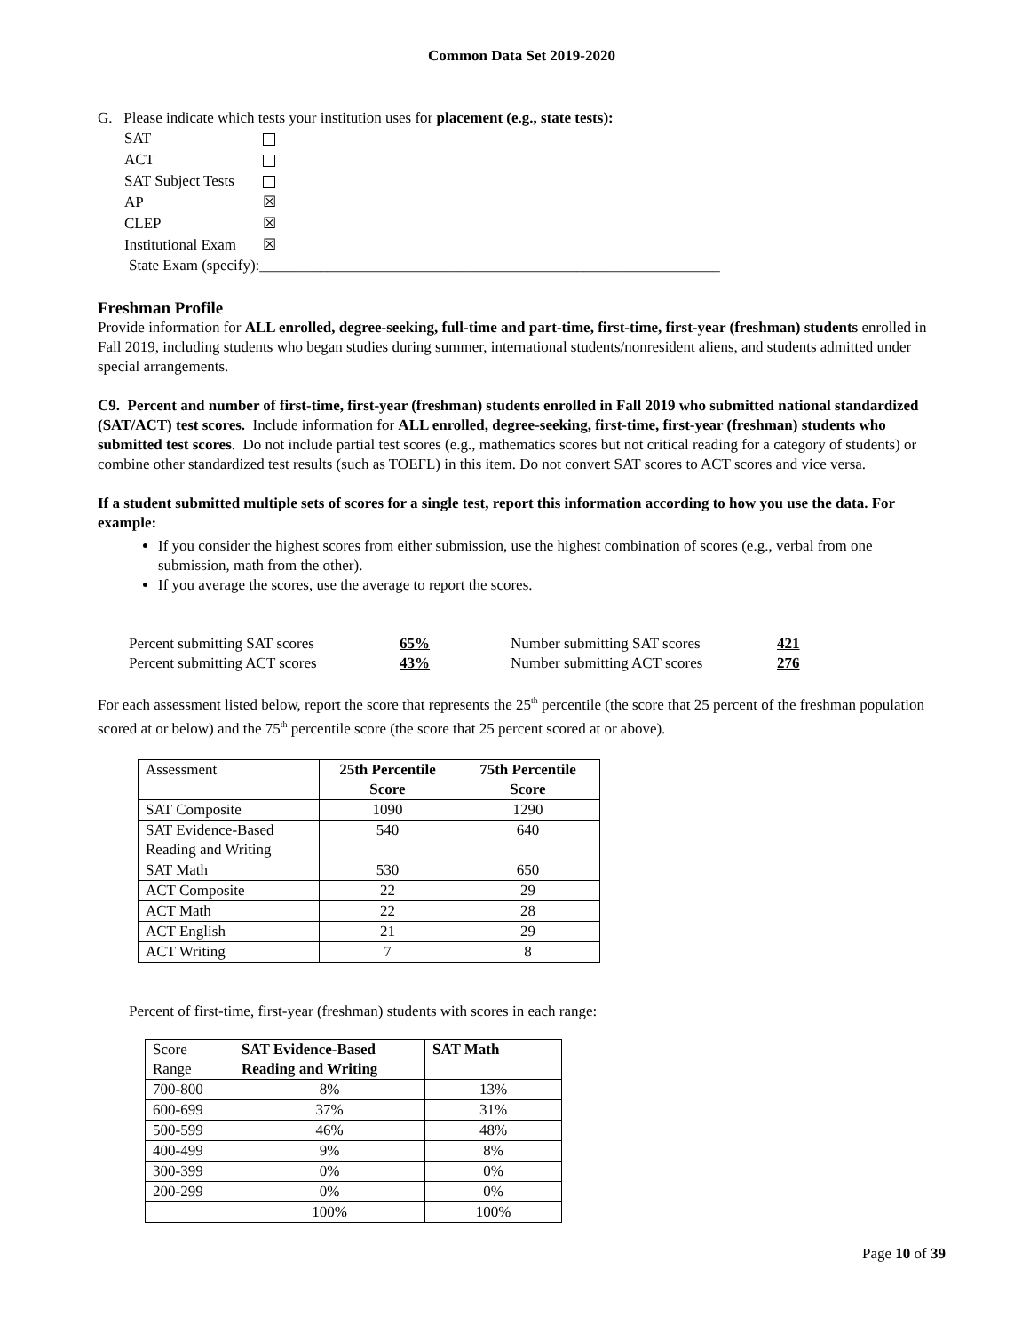Common Data Set 2019-2020
G. Please indicate which tests your institution uses for placement (e.g., state tests):
| SAT | |
| ACT | |
| SAT Subject Tests | |
| AP | ☒ |
| CLEP | ☒ |
| Institutional Exam | ☒ |
State Exam (specify):_____________________________________________________________
Freshman Profile
Provide information for ALL enrolled, degree-seeking, full-time and part-time, first-time, first-year (freshman) students enrolled in Fall 2019, including students who began studies during summer, international students/nonresident aliens, and students admitted under special arrangements.
C9. Percent and number of first-time, first-year (freshman) students enrolled in Fall 2019 who submitted national standardized (SAT/ACT) test scores. Include information for ALL enrolled, degree-seeking, first-time, first-year (freshman) students who submitted test scores. Do not include partial test scores (e.g., mathematics scores but not critical reading for a category of students) or combine other standardized test results (such as TOEFL) in this item. Do not convert SAT scores to ACT scores and vice versa.
If a student submitted multiple sets of scores for a single test, report this information according to how you use the data. For example:
If you consider the highest scores from either submission, use the highest combination of scores (e.g., verbal from one submission, math from the other).
If you average the scores, use the average to report the scores.
| Percent submitting SAT scores | 65% | Number submitting SAT scores | 421 |
| Percent submitting ACT scores | 43% | Number submitting ACT scores | 276 |
For each assessment listed below, report the score that represents the 25<sup>th</sup> percentile (the score that 25 percent of the freshman population scored at or below) and the 75<sup>th</sup> percentile score (the score that 25 percent scored at or above).
| Assessment | 25th Percentile Score | 75th Percentile Score |
| SAT Composite | 1090 | 1290 |
| SAT Evidence-Based Reading and Writing | 540 | 640 |
| SAT Math | 530 | 650 |
| ACT Composite | 22 | 29 |
| ACT Math | 22 | 28 |
| ACT English | 21 | 29 |
| ACT Writing | 7 | 8 |
Percent of first-time, first-year (freshman) students with scores in each range:
| Score Range | SAT Evidence-Based Reading and Writing | SAT Math |
| 700-800 | 8% | 13% |
| 600-699 | 37% | 31% |
| 500-599 | 46% | 48% |
| 400-499 | 9% | 8% |
| 300-399 | 0% | 0% |
| 200-299 | 0% | 0% |
| | 100% | 100% |
Page 10 of 39